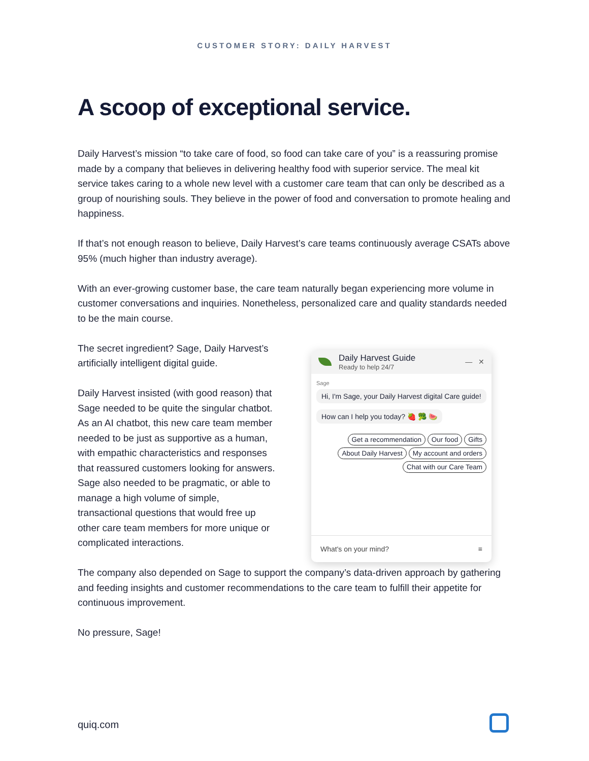CUSTOMER STORY: DAILY HARVEST
A scoop of exceptional service.
Daily Harvest’s mission “to take care of food, so food can take care of you” is a reassuring promise made by a company that believes in delivering healthy food with superior service. The meal kit service takes caring to a whole new level with a customer care team that can only be described as a group of nourishing souls. They believe in the power of food and conversation to promote healing and happiness.
If that’s not enough reason to believe, Daily Harvest’s care teams continuously average CSATs above 95% (much higher than industry average).
With an ever-growing customer base, the care team naturally began experiencing more volume in customer conversations and inquiries. Nonetheless, personalized care and quality standards needed to be the main course.
The secret ingredient? Sage, Daily Harvest’s artificially intelligent digital guide.
Daily Harvest insisted (with good reason) that Sage needed to be quite the singular chatbot. As an AI chatbot, this new care team member needed to be just as supportive as a human, with empathic characteristics and responses that reassured customers looking for answers. Sage also needed to be pragmatic, or able to manage a high volume of simple, transactional questions that would free up other care team members for more unique or complicated interactions.
Daily Harvest Guide
Ready to help 24/7
— ✕
Sage
Hi, I'm Sage, your Daily Harvest digital Care guide!
How can I help you today? 🍓 🥦 🍉
Get a recommendation Our food Gifts
About Daily Harvest My account and orders
Chat with our Care Team
What's on your mind? ≡
The company also depended on Sage to support the company’s data-driven approach by gathering and feeding insights and customer recommendations to the care team to fulfill their appetite for continuous improvement.
No pressure, Sage!
quiq.com